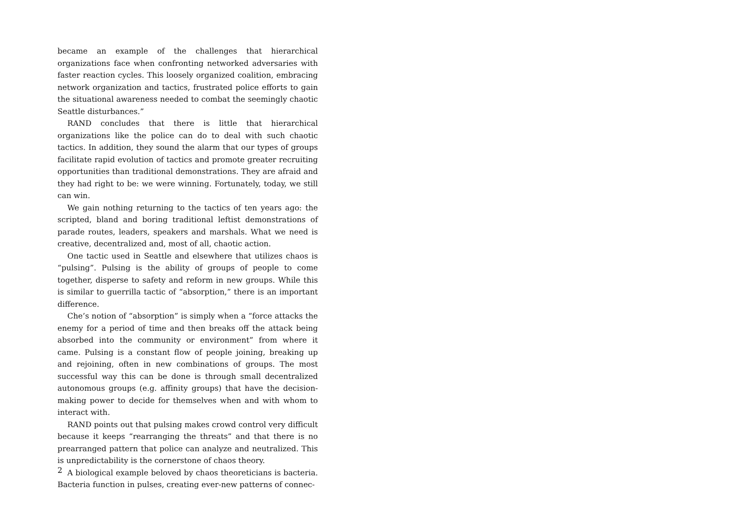became an example of the challenges that hierarchical organizations face when confronting networked adversaries with faster reaction cycles. This loosely organized coalition, embracing network organization and tactics, frustrated police efforts to gain the situational awareness needed to combat the seemingly chaotic Seattle disturbances.”
RAND concludes that there is little that hierarchical organizations like the police can do to deal with such chaotic tactics. In addition, they sound the alarm that our types of groups facilitate rapid evolution of tactics and promote greater recruiting opportunities than traditional demonstrations. They are afraid and they had right to be: we were winning. Fortunately, today, we still can win.
We gain nothing returning to the tactics of ten years ago: the scripted, bland and boring traditional leftist demonstrations of parade routes, leaders, speakers and marshals. What we need is creative, decentralized and, most of all, chaotic action.
One tactic used in Seattle and elsewhere that utilizes chaos is “pulsing”. Pulsing is the ability of groups of people to come together, disperse to safety and reform in new groups. While this is similar to guerrilla tactic of “absorption,” there is an important difference.
Che’s notion of “absorption” is simply when a “force attacks the enemy for a period of time and then breaks off the attack being absorbed into the community or environment” from where it came. Pulsing is a constant flow of people joining, breaking up and rejoining, often in new combinations of groups. The most successful way this can be done is through small decentralized autonomous groups (e.g. affinity groups) that have the decision-making power to decide for themselves when and with whom to interact with.
RAND points out that pulsing makes crowd control very difficult because it keeps “rearranging the threats” and that there is no prearranged pattern that police can analyze and neutralized. This is unpredictability is the cornerstone of chaos theory.
A biological example beloved by chaos theoreticians is bacteria. Bacteria function in pulses, creating ever-new patterns of connec-
2